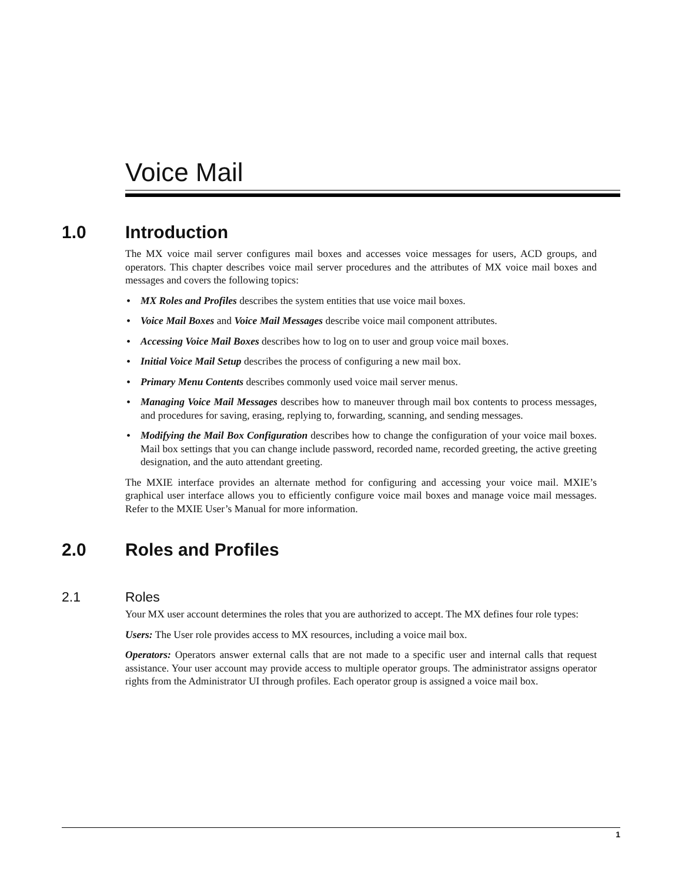Voice Mail
1.0 Introduction
The MX voice mail server configures mail boxes and accesses voice messages for users, ACD groups, and operators. This chapter describes voice mail server procedures and the attributes of MX voice mail boxes and messages and covers the following topics:
• MX Roles and Profiles describes the system entities that use voice mail boxes.
• Voice Mail Boxes and Voice Mail Messages describe voice mail component attributes.
• Accessing Voice Mail Boxes describes how to log on to user and group voice mail boxes.
• Initial Voice Mail Setup describes the process of configuring a new mail box.
• Primary Menu Contents describes commonly used voice mail server menus.
• Managing Voice Mail Messages describes how to maneuver through mail box contents to process messages, and procedures for saving, erasing, replying to, forwarding, scanning, and sending messages.
• Modifying the Mail Box Configuration describes how to change the configuration of your voice mail boxes. Mail box settings that you can change include password, recorded name, recorded greeting, the active greeting designation, and the auto attendant greeting.
The MXIE interface provides an alternate method for configuring and accessing your voice mail. MXIE’s graphical user interface allows you to efficiently configure voice mail boxes and manage voice mail messages. Refer to the MXIE User’s Manual for more information.
2.0 Roles and Profiles
2.1 Roles
Your MX user account determines the roles that you are authorized to accept. The MX defines four role types:
Users: The User role provides access to MX resources, including a voice mail box.
Operators: Operators answer external calls that are not made to a specific user and internal calls that request assistance. Your user account may provide access to multiple operator groups. The administrator assigns operator rights from the Administrator UI through profiles. Each operator group is assigned a voice mail box.
1